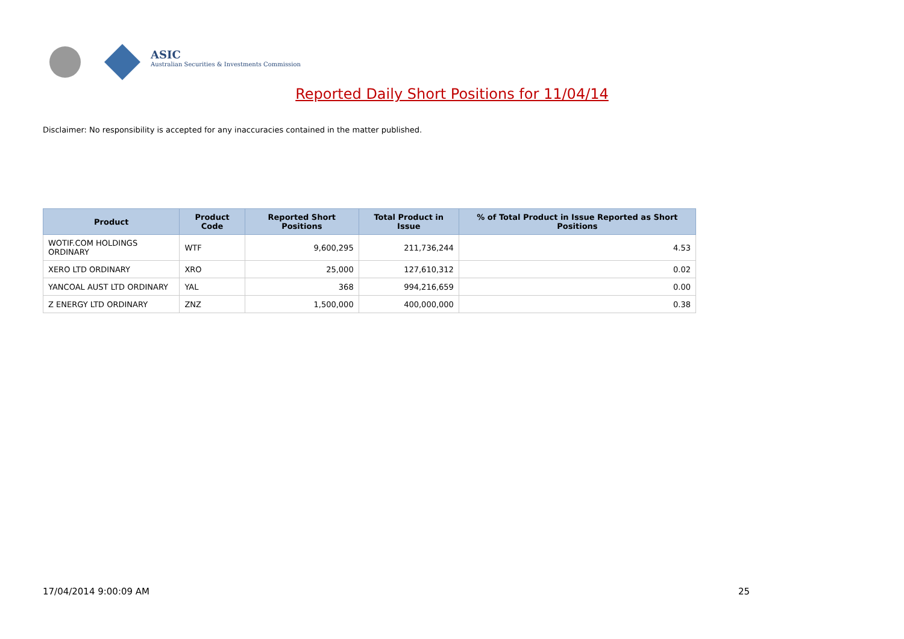ASIC
Australian Securities & Investments Commission
Reported Daily Short Positions for 11/04/14
Disclaimer: No responsibility is accepted for any inaccuracies contained in the matter published.
| Product | Product Code | Reported Short Positions | Total Product in Issue | % of Total Product in Issue Reported as Short Positions |
| --- | --- | --- | --- | --- |
| WOTIF.COM HOLDINGS ORDINARY | WTF | 9,600,295 | 211,736,244 | 4.53 |
| XERO LTD ORDINARY | XRO | 25,000 | 127,610,312 | 0.02 |
| YANCOAL AUST LTD ORDINARY | YAL | 368 | 994,216,659 | 0.00 |
| Z ENERGY LTD ORDINARY | ZNZ | 1,500,000 | 400,000,000 | 0.38 |
17/04/2014 9:00:09 AM 25